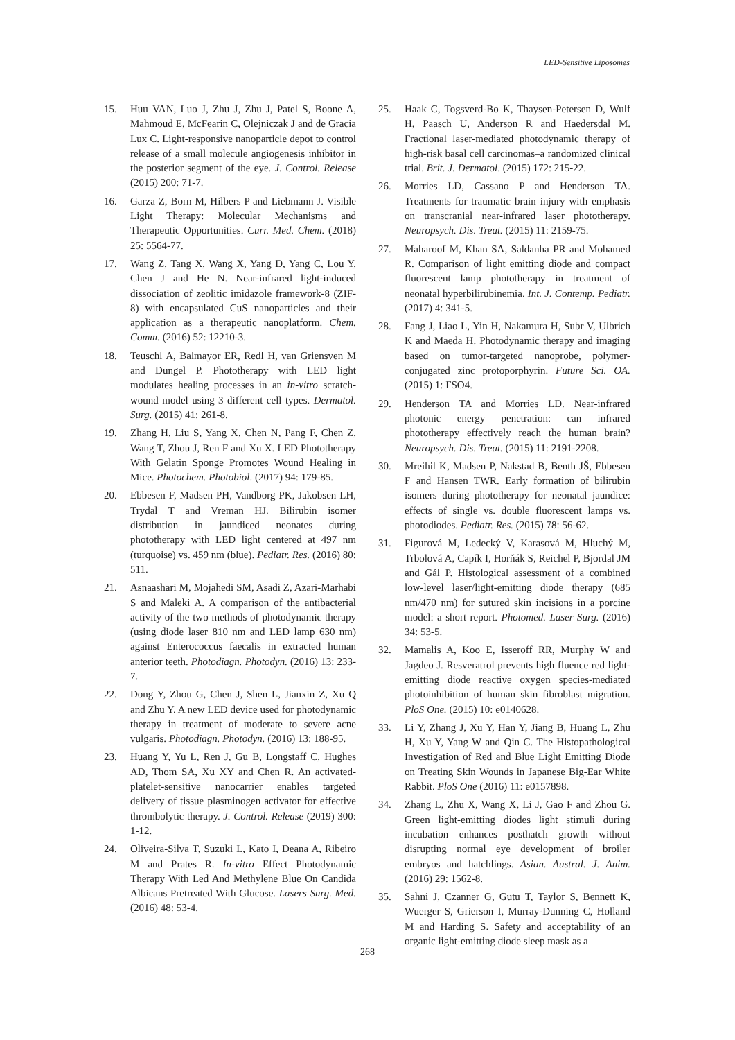LED-Sensitive Liposomes
15. Huu VAN, Luo J, Zhu J, Zhu J, Patel S, Boone A, Mahmoud E, McFearin C, Olejniczak J and de Gracia Lux C. Light-responsive nanoparticle depot to control release of a small molecule angiogenesis inhibitor in the posterior segment of the eye. J. Control. Release (2015) 200: 71-7.
16. Garza Z, Born M, Hilbers P and Liebmann J. Visible Light Therapy: Molecular Mechanisms and Therapeutic Opportunities. Curr. Med. Chem. (2018) 25: 5564-77.
17. Wang Z, Tang X, Wang X, Yang D, Yang C, Lou Y, Chen J and He N. Near-infrared light-induced dissociation of zeolitic imidazole framework-8 (ZIF-8) with encapsulated CuS nanoparticles and their application as a therapeutic nanoplatform. Chem. Comm. (2016) 52: 12210-3.
18. Teuschl A, Balmayor ER, Redl H, van Griensven M and Dungel P. Phototherapy with LED light modulates healing processes in an in-vitro scratch-wound model using 3 different cell types. Dermatol. Surg. (2015) 41: 261-8.
19. Zhang H, Liu S, Yang X, Chen N, Pang F, Chen Z, Wang T, Zhou J, Ren F and Xu X. LED Phototherapy With Gelatin Sponge Promotes Wound Healing in Mice. Photochem. Photobiol. (2017) 94: 179-85.
20. Ebbesen F, Madsen PH, Vandborg PK, Jakobsen LH, Trydal T and Vreman HJ. Bilirubin isomer distribution in jaundiced neonates during phototherapy with LED light centered at 497 nm (turquoise) vs. 459 nm (blue). Pediatr. Res. (2016) 80: 511.
21. Asnaashari M, Mojahedi SM, Asadi Z, Azari-Marhabi S and Maleki A. A comparison of the antibacterial activity of the two methods of photodynamic therapy (using diode laser 810 nm and LED lamp 630 nm) against Enterococcus faecalis in extracted human anterior teeth. Photodiagn. Photodyn. (2016) 13: 233-7.
22. Dong Y, Zhou G, Chen J, Shen L, Jianxin Z, Xu Q and Zhu Y. A new LED device used for photodynamic therapy in treatment of moderate to severe acne vulgaris. Photodiagn. Photodyn. (2016) 13: 188-95.
23. Huang Y, Yu L, Ren J, Gu B, Longstaff C, Hughes AD, Thom SA, Xu XY and Chen R. An activated-platelet-sensitive nanocarrier enables targeted delivery of tissue plasminogen activator for effective thrombolytic therapy. J. Control. Release (2019) 300: 1-12.
24. Oliveira-Silva T, Suzuki L, Kato I, Deana A, Ribeiro M and Prates R. In-vitro Effect Photodynamic Therapy With Led And Methylene Blue On Candida Albicans Pretreated With Glucose. Lasers Surg. Med. (2016) 48: 53-4.
25. Haak C, Togsverd-Bo K, Thaysen-Petersen D, Wulf H, Paasch U, Anderson R and Haedersdal M. Fractional laser-mediated photodynamic therapy of high-risk basal cell carcinomas–a randomized clinical trial. Brit. J. Dermatol. (2015) 172: 215-22.
26. Morries LD, Cassano P and Henderson TA. Treatments for traumatic brain injury with emphasis on transcranial near-infrared laser phototherapy. Neuropsych. Dis. Treat. (2015) 11: 2159-75.
27. Maharoof M, Khan SA, Saldanha PR and Mohamed R. Comparison of light emitting diode and compact fluorescent lamp phototherapy in treatment of neonatal hyperbilirubinemia. Int. J. Contemp. Pediatr. (2017) 4: 341-5.
28. Fang J, Liao L, Yin H, Nakamura H, Subr V, Ulbrich K and Maeda H. Photodynamic therapy and imaging based on tumor-targeted nanoprobe, polymer-conjugated zinc protoporphyrin. Future Sci. OA. (2015) 1: FSO4.
29. Henderson TA and Morries LD. Near-infrared photonic energy penetration: can infrared phototherapy effectively reach the human brain? Neuropsych. Dis. Treat. (2015) 11: 2191-2208.
30. Mreihil K, Madsen P, Nakstad B, Benth JŠ, Ebbesen F and Hansen TWR. Early formation of bilirubin isomers during phototherapy for neonatal jaundice: effects of single vs. double fluorescent lamps vs. photodiodes. Pediatr. Res. (2015) 78: 56-62.
31. Figurová M, Ledecký V, Karasová M, Hluchý M, Trbolová A, Capík I, Horňák S, Reichel P, Bjordal JM and Gál P. Histological assessment of a combined low-level laser/light-emitting diode therapy (685 nm/470 nm) for sutured skin incisions in a porcine model: a short report. Photomed. Laser Surg. (2016) 34: 53-5.
32. Mamalis A, Koo E, Isseroff RR, Murphy W and Jagdeo J. Resveratrol prevents high fluence red light-emitting diode reactive oxygen species-mediated photoinhibition of human skin fibroblast migration. PloS One. (2015) 10: e0140628.
33. Li Y, Zhang J, Xu Y, Han Y, Jiang B, Huang L, Zhu H, Xu Y, Yang W and Qin C. The Histopathological Investigation of Red and Blue Light Emitting Diode on Treating Skin Wounds in Japanese Big-Ear White Rabbit. PloS One (2016) 11: e0157898.
34. Zhang L, Zhu X, Wang X, Li J, Gao F and Zhou G. Green light-emitting diodes light stimuli during incubation enhances posthatch growth without disrupting normal eye development of broiler embryos and hatchlings. Asian. Austral. J. Anim. (2016) 29: 1562-8.
35. Sahni J, Czanner G, Gutu T, Taylor S, Bennett K, Wuerger S, Grierson I, Murray-Dunning C, Holland M and Harding S. Safety and acceptability of an organic light-emitting diode sleep mask as a
268